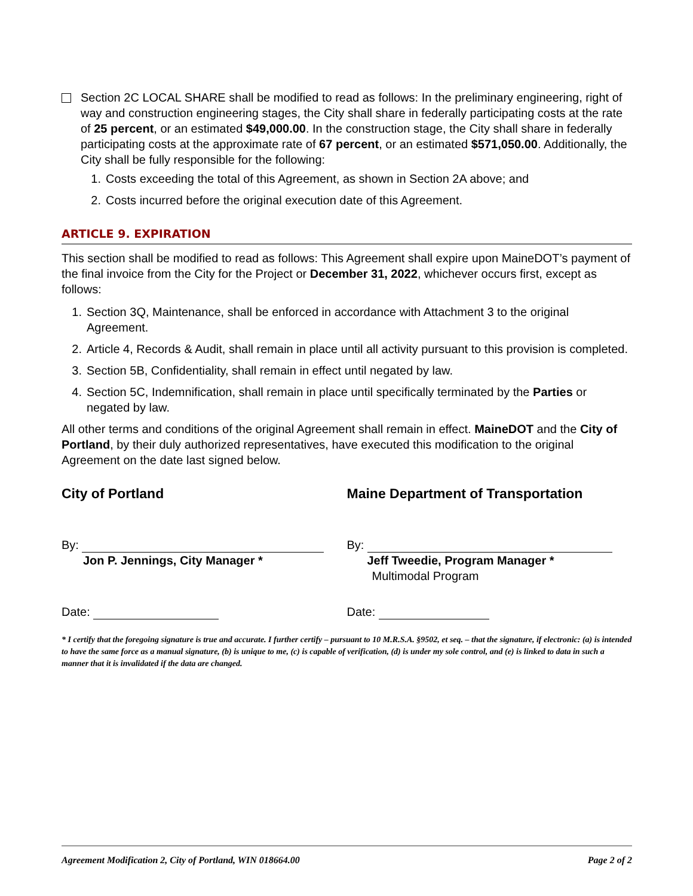Section 2C LOCAL SHARE shall be modified to read as follows: In the preliminary engineering, right of way and construction engineering stages, the City shall share in federally participating costs at the rate of 25 percent, or an estimated $49,000.00. In the construction stage, the City shall share in federally participating costs at the approximate rate of 67 percent, or an estimated $571,050.00. Additionally, the City shall be fully responsible for the following:
1. Costs exceeding the total of this Agreement, as shown in Section 2A above; and
2. Costs incurred before the original execution date of this Agreement.
ARTICLE 9. EXPIRATION
This section shall be modified to read as follows: This Agreement shall expire upon MaineDOT’s payment of the final invoice from the City for the Project or December 31, 2022, whichever occurs first, except as follows:
1. Section 3Q, Maintenance, shall be enforced in accordance with Attachment 3 to the original Agreement.
2. Article 4, Records & Audit, shall remain in place until all activity pursuant to this provision is completed.
3. Section 5B, Confidentiality, shall remain in effect until negated by law.
4. Section 5C, Indemnification, shall remain in place until specifically terminated by the Parties or negated by law.
All other terms and conditions of the original Agreement shall remain in effect. MaineDOT and the City of Portland, by their duly authorized representatives, have executed this modification to the original Agreement on the date last signed below.
City of Portland
By:
Jon P. Jennings, City Manager *
Date:
Maine Department of Transportation
By:
Jeff Tweedie, Program Manager *
Multimodal Program
Date:
* I certify that the foregoing signature is true and accurate. I further certify – pursuant to 10 M.R.S.A. §9502, et seq. – that the signature, if electronic: (a) is intended to have the same force as a manual signature, (b) is unique to me, (c) is capable of verification, (d) is under my sole control, and (e) is linked to data in such a manner that it is invalidated if the data are changed.
Agreement Modification 2, City of Portland, WIN 018664.00 Page 2 of 2